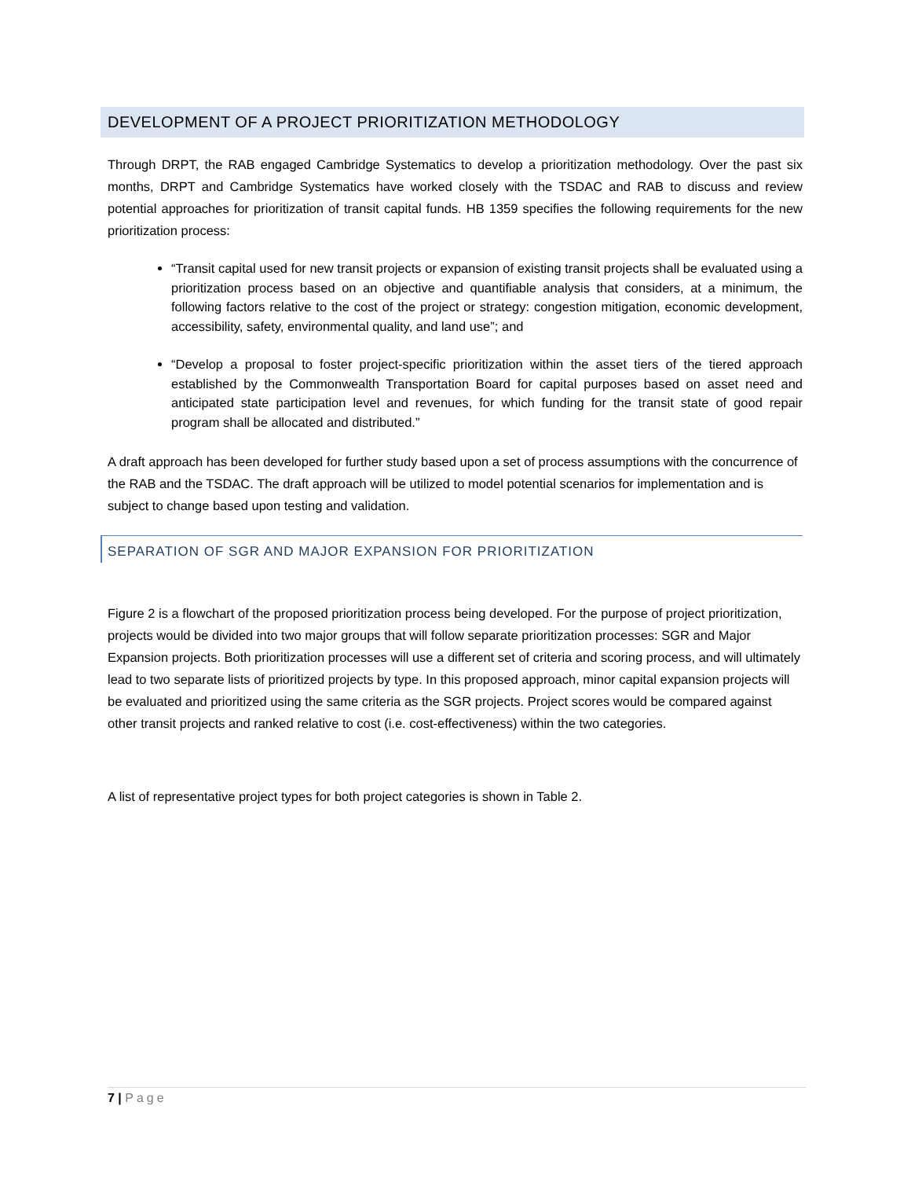DEVELOPMENT OF A PROJECT PRIORITIZATION METHODOLOGY
Through DRPT, the RAB engaged Cambridge Systematics to develop a prioritization methodology. Over the past six months, DRPT and Cambridge Systematics have worked closely with the TSDAC and RAB to discuss and review potential approaches for prioritization of transit capital funds. HB 1359 specifies the following requirements for the new prioritization process:
“Transit capital used for new transit projects or expansion of existing transit projects shall be evaluated using a prioritization process based on an objective and quantifiable analysis that considers, at a minimum, the following factors relative to the cost of the project or strategy: congestion mitigation, economic development, accessibility, safety, environmental quality, and land use”; and
“Develop a proposal to foster project-specific prioritization within the asset tiers of the tiered approach established by the Commonwealth Transportation Board for capital purposes based on asset need and anticipated state participation level and revenues, for which funding for the transit state of good repair program shall be allocated and distributed.”
A draft approach has been developed for further study based upon a set of process assumptions with the concurrence of the RAB and the TSDAC. The draft approach will be utilized to model potential scenarios for implementation and is subject to change based upon testing and validation.
SEPARATION OF SGR AND MAJOR EXPANSION FOR PRIORITIZATION
Figure 2 is a flowchart of the proposed prioritization process being developed. For the purpose of project prioritization, projects would be divided into two major groups that will follow separate prioritization processes: SGR and Major Expansion projects. Both prioritization processes will use a different set of criteria and scoring process, and will ultimately lead to two separate lists of prioritized projects by type. In this proposed approach, minor capital expansion projects will be evaluated and prioritized using the same criteria as the SGR projects. Project scores would be compared against other transit projects and ranked relative to cost (i.e. cost-effectiveness) within the two categories.
A list of representative project types for both project categories is shown in Table 2.
7 | Page